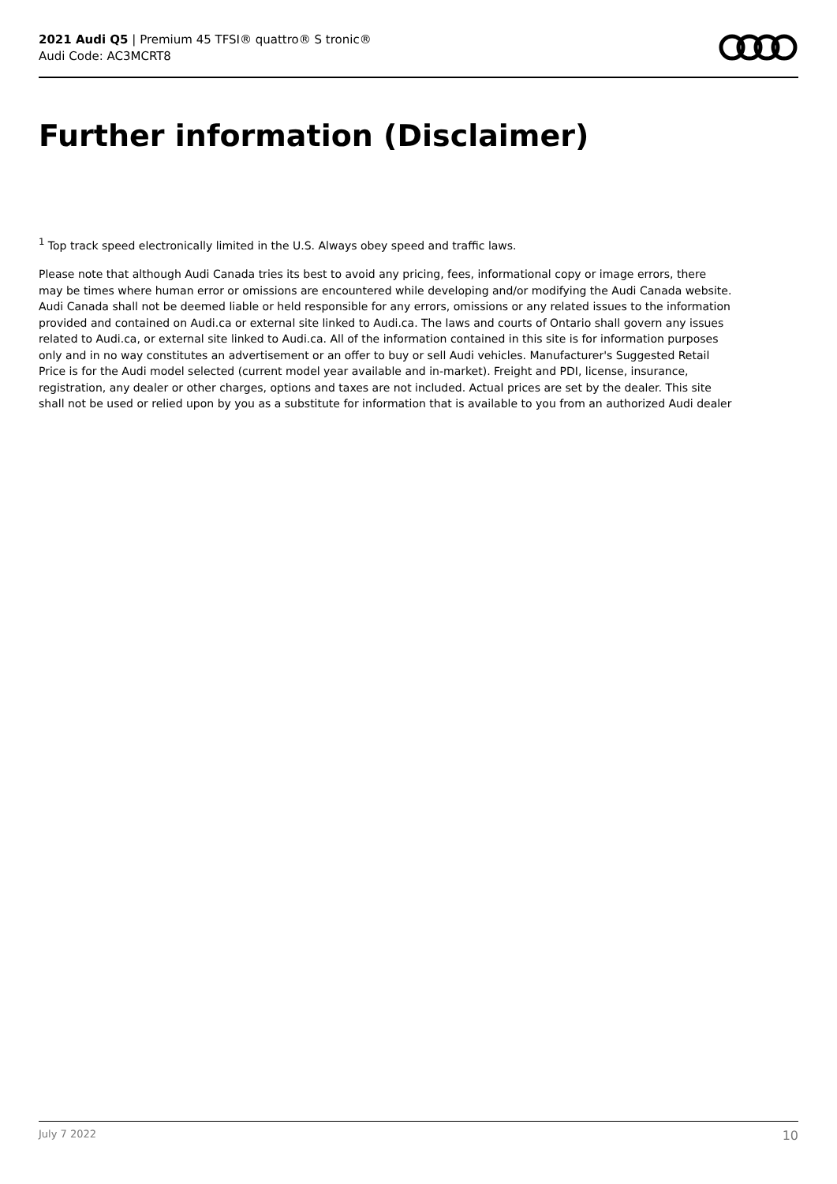2021 Audi Q5 | Premium 45 TFSI® quattro® S tronic®
Audi Code: AC3MCRT8
Further information (Disclaimer)
<sup>1</sup> Top track speed electronically limited in the U.S. Always obey speed and traffic laws.
Please note that although Audi Canada tries its best to avoid any pricing, fees, informational copy or image errors, there may be times where human error or omissions are encountered while developing and/or modifying the Audi Canada website. Audi Canada shall not be deemed liable or held responsible for any errors, omissions or any related issues to the information provided and contained on Audi.ca or external site linked to Audi.ca. The laws and courts of Ontario shall govern any issues related to Audi.ca, or external site linked to Audi.ca. All of the information contained in this site is for information purposes only and in no way constitutes an advertisement or an offer to buy or sell Audi vehicles. Manufacturer's Suggested Retail Price is for the Audi model selected (current model year available and in-market). Freight and PDI, license, insurance, registration, any dealer or other charges, options and taxes are not included. Actual prices are set by the dealer. This site shall not be used or relied upon by you as a substitute for information that is available to you from an authorized Audi dealer
July 7 2022 10